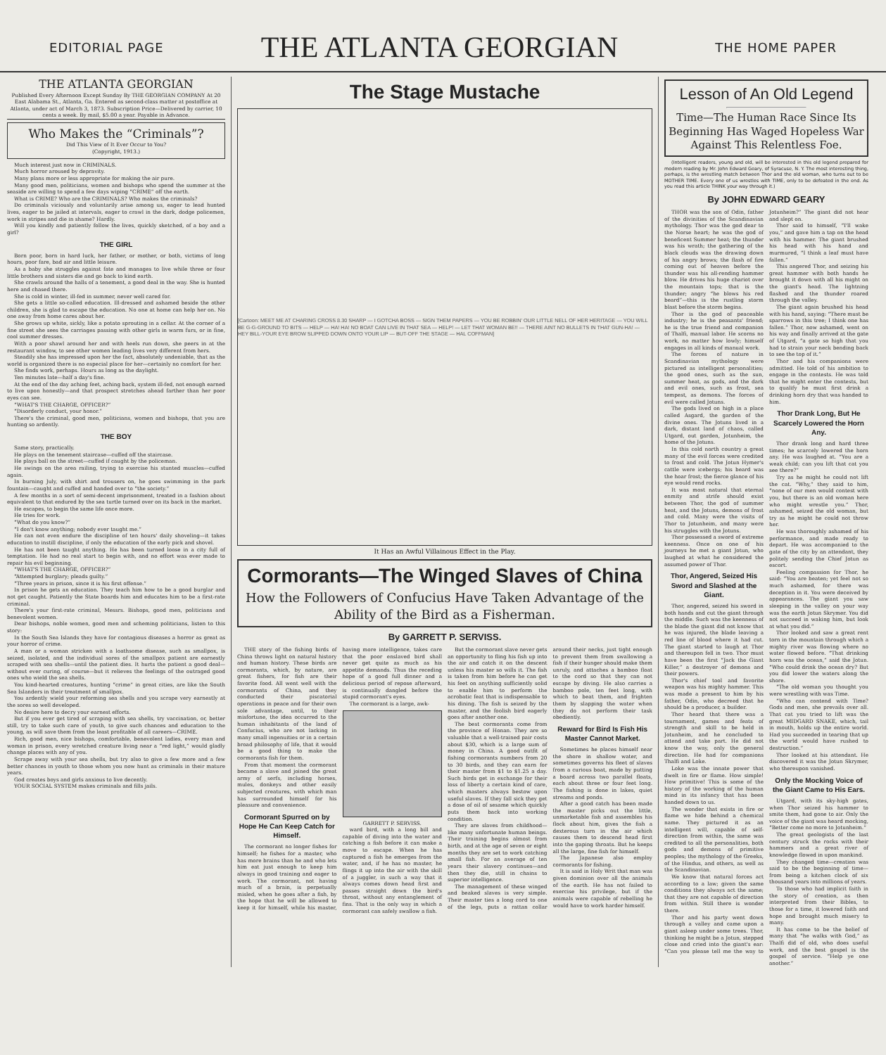EDITORIAL PAGE
THE ATLANTA GEORGIAN
THE HOME PAPER
THE ATLANTA GEORGIAN
Published Every Afternoon Except Sunday By THE GEORGIAN COMPANY At 20 East Alabama St., Atlanta, Ga. Entered as second-class matter at postoffice at Atlanta, under act of March 3, 1873. Subscription Price—Delivered by carrier, 10 cents a week. By mail, $5.00 a year. Payable in Advance.
Who Makes the “Criminals”?
Did This View of It Ever Occur to You?
(Copyright, 1913.)
Much interest just now in CRIMINALS.
Much horror aroused by depravity.
Many plans more or less appropriate for making the air pure.
Many good men, politicians, women and bishops who spend the summer at the seaside are willing to spend a few days wiping “CRIME” off the earth.
What is CRIME? Who are the CRIMINALS? Who makes the criminals?
Do criminals viciously and voluntarily arise among us, eager to lead hunted lives, eager to be jailed at intervals, eager to crawl in the dark, dodge policemen, work in stripes and die in shame? Hardly.
Will you kindly and patiently follow the lives, quickly sketched, of a boy and a girl?
THE GIRL
Born poor, born in hard luck, her father, or mother, or both, victims of long hours, poor fare, bad air and little leisure.
As a baby she struggles against fate and manages to live while three or four little brothers and sisters die and go back to kind earth.
She crawls around the halls of a tenement, a good deal in the way. She is hunted here and chased there.
She is cold in winter, ill-fed in summer, never well cared for.
She gets a little so-called education. Ill-dressed and ashamed beside the other children, she is glad to escape the education. No one at home can help her on. No one away from home cares about her.
She grows up white, sickly, like a potato sprouting in a cellar. At the corner of a fine street she sees the carriages passing with other girls in warm furs, or in fine, cool summer dresses.
With a poor shawl around her and with heels run down, she peers in at the restaurant window, to see other women leading lives very different from hers.
Steadily she has impressed upon her the fact, absolutely undeniable, that as the world is organized there is no especial place for her—certainly no comfort for her.
She finds work, perhaps. Hours as long as the daylight.
Ten minutes late—half a day's fine.
At the end of the day aching feet, aching back, system ill-fed, not enough earned to live upon honestly—and that prospect stretches ahead farther than her poor eyes can see.
“WHAT'S THE CHARGE, OFFICER?”
“Disorderly conduct, your honor.”
There's the criminal, good men, politicians, women and bishops, that you are hunting so ardently.
THE BOY
Same story, practically.
He plays on the tenement staircase—cuffed off the staircase.
He plays ball on the street—cuffed if caught by the policeman.
He swings on the area railing, trying to exercise his stunted muscles—cuffed again.
In burning July, with shirt and trousers on, he goes swimming in the park fountain—caught and cuffed and handed over to “the society.”
A few months in a sort of semi-decent imprisonment, treated in a fashion about equivalent to that endured by the sea turtle turned over on its back in the market.
He escapes, to begin the same life once more.
He tries for work.
“What do you know?”
“I don't know anything; nobody ever taught me.”
He can not even endure the discipline of ten hours' daily shoveling—it takes education to instill discipline, if only the education of the early pick and shovel.
He has not been taught anything. He has been turned loose in a city full of temptation. He had no real start to begin with, and no effort was ever made to repair his evil beginning.
“WHAT'S THE CHARGE, OFFICER?”
“Attempted burglary; pleads guilty.”
“Three years in prison, since it is his first offense.”
In prison he gets an education. They teach him how to be a good burglar and not get caught. Patiently the State boards him and educates him to be a first-rate criminal.
There's your first-rate criminal, Messrs. Bishops, good men, politicians and benevolent women.
Dear bishops, noble women, good men and scheming politicians, listen to this story:
In the South Sea Islands they have for contagious diseases a horror as great as your horror of crime.
A man or a woman stricken with a loathsome disease, such as smallpox, is seized, isolated, and the individual sores of the smallpox patient are earnestly scraped with sea shells—until the patient dies. It hurts the patient a good deal—without ever curing, of course—but it relieves the feelings of the outraged good ones who wield the sea shells.
You kind-hearted creatures, hunting “crime” in great cities, are like the South Sea Islanders in their treatment of smallpox.
You ardently wield your reforming sea shells and you scrape very earnestly at the sores so well developed.
No desire here to decry your earnest efforts.
But if you ever get tired of scraping with sea shells, try vaccination, or, better still, try to take such care of youth, to give such chances and education to the young, as will save them from the least profitable of all careers—CRIME.
Rich, good men, nice bishops, comfortable, benevolent ladies, every man and woman in prison, every wretched creature living near a “red light,” would gladly change places with any of you.
Scrape away with your sea shells, but try also to give a few more and a few better chances in youth to those whom you now hunt as criminals in their mature years.
God creates boys and girls anxious to live decently.
YOUR SOCIAL SYSTEM makes criminals and fills jails.
The Stage Mustache
[Cartoon: MEET ME AT CHARING CROSS 8.30 SHARP — I GOTCHA BOSS — SIGN THEM PAPERS — YOU BE ROBBIN' OUR LITTLE NELL OF HER HERITAGE — YOU WILL BE G-G-GROUND TO BITS — HELP — HA! HA! NO BOAT CAN LIVE IN THAT SEA — HELP! — LET THAT WOMAN BE!! — THERE AINT NO BULLETS IN THAT GUN-HA! — HEY BILL-YOUR EYE BROW SLIPPED DOWN ONTO YOUR LIP — BUT-OFF THE STAGE — HAL COFFMAN]
It Has an Awful Villainous Effect in the Play.
Cormorants—The Winged Slaves of China
How the Followers of Confucius Have Taken Advantage of the Ability of the Bird as a Fisherman.
By GARRETT P. SERVISS.
THE story of the fishing birds of China throws light on natural history and human history. These birds are cormorants, which, by nature, are great fishers, for fish are their favorite food. All went well with the cormorants of China, and they conducted their piscatorial operations in peace and for their own sole advantage, until, to their misfortune, the idea occurred to the human inhabitants of the land of Confucius, who are not lacking in many small ingenuities or in a certain broad philosophy of life, that it would be a good thing to make the cormorants fish for them.
From that moment the cormorant became a slave and joined the great army of serfs, including horses, mules, donkeys and other easily subjected creatures, with which man has surrounded himself for his pleasure and convenience.
Cormorant Spurred on by Hope He Can Keep Catch for Himself.
The cormorant no longer fishes for himself; he fishes for a master, who has more brains than he and who lets him eat just enough to keep him always in good training and eager to work. The cormorant, not having much of a brain, is perpetually misled, when he goes after a fish, by the hope that he will be allowed to keep it for himself, while his master, having more intelligence, takes care that the poor enslaved bird shall never get quite as much as his appetite demands. Thus the receding hope of a good full dinner and a delicious period of repose afterward, is continually dangled before the stupid cormorant's eyes.
The cormorant is a large, awk-
GARRETT P. SERVISS.
ward bird, with a long bill and capable of diving into the water and catching a fish before it can make a move to escape. When he has captured a fish he emerges from the water, and, if he has no master, he flings it up into the air with the skill of a juggler, in such a way that it always comes down head first and passes straight down the bird's throat, without any entanglement of fins. That is the only way in which a cormorant can safely swallow a fish.
But the cormorant slave never gets an opportunity to fling his fish up into the air and catch it on the descent unless his master so wills it. The fish is taken from him before he can get his feet on anything sufficiently solid to enable him to perform the acrobatic feat that is indispensable to his dining. The fish is seized by the master, and the foolish bird eagerly goes after another one.
The best cormorants come from the province of Honan. They are so valuable that a well-trained pair costs about $30, which is a large sum of money in China. A good outfit of fishing cormorants numbers from 20 to 30 birds, and they can earn for their master from $1 to $1.25 a day. Such birds get in exchange for their loss of liberty a certain kind of care, which masters always bestow upon useful slaves. If they fall sick they get a dose of oil of sesame which quickly puts them back into working condition.
They are slaves from childhood—like many unfortunate human beings. Their training begins almost from birth, and at the age of seven or eight months they are set to work catching small fish. For an average of ten years their slavery continues—and then they die, still in chains to superior intelligence.
The management of these winged and beaked slaves is very simple. Their master ties a long cord to one of the legs, puts a rattan collar around their necks, just tight enough to prevent them from swallowing a fish if their hunger should make them unruly, and attaches a bamboo float to the cord so that they can not escape by diving. He also carries a bamboo pole, ten feet long, with which to beat them, and frighten them by slapping the water when they do not perform their task obediently.
Reward for Bird Is Fish His Master Cannot Market.
Sometimes he places himself near the shore in shallow water, and sometimes governs his fleet of slaves from a curious boat, made by putting a board across two parallel floats, each about three or four feet long. The fishing is done in lakes, quiet streams and ponds.
After a good catch has been made the master picks out the little, unmarketable fish and assembles his flock about him, gives the fish a dexterous turn in the air which causes them to descend head first into the gaping throats. But he keeps all the large, fine fish for himself.
The Japanese also employ cormorants for fishing.
It is said in Holy Writ that man was given dominion over all the animals of the earth. He has not failed to exercise his privilege, but if the animals were capable of rebelling he would have to work harder himself.
Lesson of An Old Legend
Time—The Human Race Since Its Beginning Has Waged Hopeless War Against This Relentless Foe.
(Intelligent readers, young and old, will be interested in this old legend prepared for modern reading by Mr. John Edward Geary, of Syracuse, N. Y. The most interesting thing, perhaps, is the wrestling match between Thor and the old woman, who turns out to be MOTHER TIME. Every one of us wrestles with TIME, only to be defeated in the end. As you read this article THINK your way through it.)
By JOHN EDWARD GEARY
THOR was the son of Odin, father of the divinities of the Scandinavian mythology. Thor was the god dear to the Norse heart; he was the god of beneficent Summer heat; the thunder was his wrath; the gathering of the black clouds was the drawing down of his angry brows; the flash of fire coming out of heaven before the thunder was his all-rending hammer blow. He drives his huge chariot over the mountain tops; that is the thunder; angry “he blows his red beard”—this is the rustling storm blast before the storm begins.
Thor is the god of peaceable industry; he is the peasants' friend; he is the true friend and companion of Thalfi, manual labor. He scorns no work, no matter how lowly; himself engages in all kinds of manual work.
The forces of nature in Scandinavian mythology were pictured as intelligent personalities; the good ones, such as the sun, summer heat, as gods, and the dark and evil ones, such as frost, sea tempest, as demons. The forces of evil were called Jotuns.
The gods lived on high in a place called Asgard, the garden of the divine ones. The Jotuns lived in a dark, distant land of chaos, called Utgard, out garden, Jotunheim, the home of the Jotuns.
In this cold north country a great many of the evil forces were credited to frost and cold. The Jotun Hymer's cattle were icebergs; his beard was the hoar frost; the fierce glance of his eye would rend rocks.
It was most natural that eternal enmity and strife should exist between Thor, the god of summer heat, and the Jotuns, demons of frost and cold. Many were the visits of Thor to Jotunheim, and many were his struggles with the Jotuns.
Thor possessed a sword of extreme keenness. Once on one of his journeys he met a giant Jotun, who laughed at what he considered the assumed power of Thor.
Thor, Angered, Seized His Sword and Slashed at the Giant.
Thor, angered, seized his sword in both hands and cut the giant through the middle. Such was the keenness of the blade the giant did not know that he was injured, the blade leaving a red line of blood where it had cut. The giant started to laugh at Thor and thereupon fell in two. Thor must have been the first “Jack the Giant Killer,” a destroyer of demons and their powers.
Thor's chief tool and favorite weapon was his mighty hammer. This was made a present to him by his father, Odin, who decreed that he should be a producer, a builder.
Thor heard that there was a tournament, games and feats of strength and skill to be held in Jotunheim, and he concluded to attend and take part. He did not know the way, only the general direction. He had for companions Thalfi and Loke.
Loke was the innate power that dwelt in fire or flame. How simple! How primitive! This is some of the history of the working of the human mind in its infancy that has been handed down to us.
The wonder that exists in fire or flame we hide behind a chemical name. They pictured it as an intelligent will, capable of self-direction from within, the same was credited to all the personalities, both gods and demons of primitive peoples; the mythology of the Greeks, of the Hindus, and others, as well as the Scandinavian.
We know that natural forces act according to a law; given the same conditions they always act the same; that they are not capable of direction from within. Still there is wonder there.
Thor and his party went down through a valley and came upon a giant asleep under some trees. Thor, thinking he might be a Jotun, stepped close and cried into the giant's ear: “Can you please tell me the way to Jotunheim?” The giant did not hear and slept on.
Thor said to himself, “I'll wake you,” and gave him a tap on the head with his hammer. The giant brushed his head with his hand and murmured, “I think a leaf must have fallen.”
This angered Thor, and seizing his great hammer with both hands he brought it down with all his might on the giant's head. The lightning flashed and the thunder roared through the valley.
The giant again brushed his head with his hand, saying: “There must be sparrows in this tree; I think one has fallen.” Thor, now ashamed, went on his way and finally arrived at the gate of Utgard, “a gate so high that you had to strain your neck bending back to see the top of it.”
Thor and his companions were admitted. He told of his ambition to engage in the contests. He was told that he might enter the contests, but to qualify he must first drink a drinking horn dry that was handed to him.
Thor Drank Long, But He Scarcely Lowered the Horn Any.
Thor drank long and hard three times; he scarcely lowered the horn any. He was laughed at. “You are a weak child; can you lift that cat you see there?”
Try as he might he could not lift the cat. “Why,” they said to him, “none of our men would contest with you, but there is an old woman here who might wrestle you.” Thor, ashamed, seized the old woman, but try as he might he could not throw her.
He was thoroughly ashamed of his performance, and made ready to depart. He was accompanied to the gate of the city by an attendant, they politely sending the Chief Jotun as escort.
Feeling compassion for Thor, he said: “You are beaten; yet feel not so much ashamed, for there was deception in it. You were deceived by appearances. The giant you saw sleeping in the valley on your way was the earth Jotun Skrymer. You did not succeed in waking him, but look at what you did.”
Thor looked and saw a great rent torn in the mountain through which a mighty river was flowing where no water flowed before. “That drinking horn was the ocean,” said the Jotun. “Who could drink the ocean dry? But you did lower the waters along the shore.
“The old woman you thought you were wrestling with was Time.
“Who can contend with Time? Gods and men, she prevails over all. That cat you tried to lift was the great MIDGARD SNAKE, which, tail in mouth, holds up the entire world. Had you succeeded in tearing that up the world would have rushed to destruction.”
Thor looked at his attendant. He discovered it was the Jotun Skrymer, who thereupon vanished.
Only the Mocking Voice of the Giant Came to His Ears.
Utgard, with its sky-high gates, when Thor seized his hammer to smite them, had gone to air. Only the voice of the giant was heard mocking, “Better come no more to Jotunheim.”
The great geologists of the last century struck the rocks with their hammers and a great river of knowledge flowed in upon mankind.
They changed time—creation was said to be the beginning of time—from being a kitchen clock of six thousand years into millions of years.
To those who had implicit faith in the story of creation, as then interpreted from their Bibles, to those for a time, it lowered faith and hope and brought much misery to many.
It has come to be the belief of many that “he walks with God,” as Thalfi did of old, who does useful work, and the best gospel is the gospel of service. “Help ye one another.”